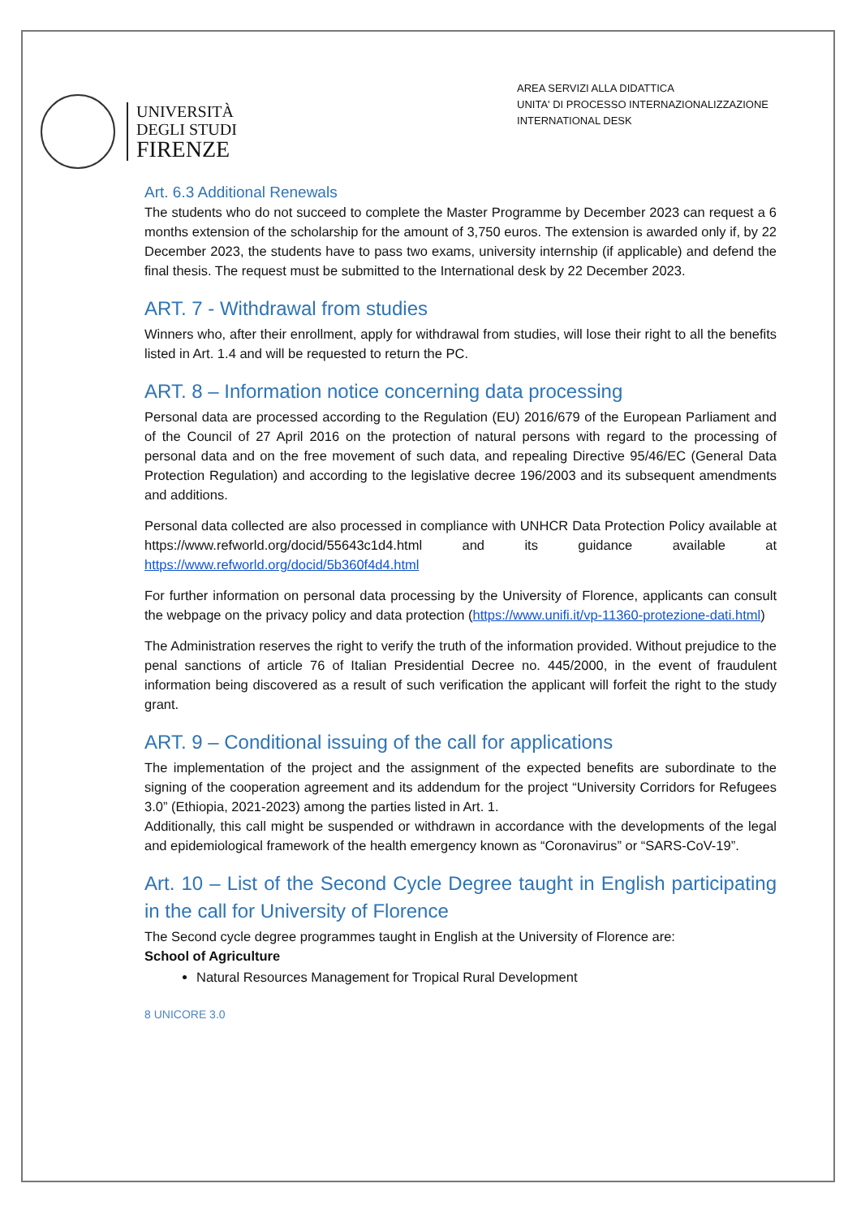UNIVERSITÀ
DEGLI STUDI
FIRENZE
AREA SERVIZI ALLA DIDATTICA
UNITA' DI PROCESSO INTERNAZIONALIZZAZIONE
INTERNATIONAL DESK
Art. 6.3 Additional Renewals
The students who do not succeed to complete the Master Programme by December 2023 can request a 6 months extension of the scholarship for the amount of 3,750 euros. The extension is awarded only if, by 22 December 2023, the students have to pass two exams, university internship (if applicable) and defend the final thesis. The request must be submitted to the International desk by 22 December 2023.
ART. 7 - Withdrawal from studies
Winners who, after their enrollment, apply for withdrawal from studies, will lose their right to all the benefits listed in Art. 1.4 and will be requested to return the PC.
ART. 8 – Information notice concerning data processing
Personal data are processed according to the Regulation (EU) 2016/679 of the European Parliament and of the Council of 27 April 2016 on the protection of natural persons with regard to the processing of personal data and on the free movement of such data, and repealing Directive 95/46/EC (General Data Protection Regulation) and according to the legislative decree 196/2003 and its subsequent amendments and additions.
Personal data collected are also processed in compliance with UNHCR Data Protection Policy available at https://www.refworld.org/docid/55643c1d4.html and its guidance available at https://www.refworld.org/docid/5b360f4d4.html
For further information on personal data processing by the University of Florence, applicants can consult the webpage on the privacy policy and data protection (https://www.unifi.it/vp-11360-protezione-dati.html)
The Administration reserves the right to verify the truth of the information provided. Without prejudice to the penal sanctions of article 76 of Italian Presidential Decree no. 445/2000, in the event of fraudulent information being discovered as a result of such verification the applicant will forfeit the right to the study grant.
ART. 9 – Conditional issuing of the call for applications
The implementation of the project and the assignment of the expected benefits are subordinate to the signing of the cooperation agreement and its addendum for the project “University Corridors for Refugees 3.0” (Ethiopia, 2021-2023) among the parties listed in Art. 1.
Additionally, this call might be suspended or withdrawn in accordance with the developments of the legal and epidemiological framework of the health emergency known as “Coronavirus” or “SARS-CoV-19”.
Art. 10 – List of the Second Cycle Degree taught in English participating in the call for University of Florence
The Second cycle degree programmes taught in English at the University of Florence are:
School of Agriculture
Natural Resources Management for Tropical Rural Development
8 UNICORE 3.0